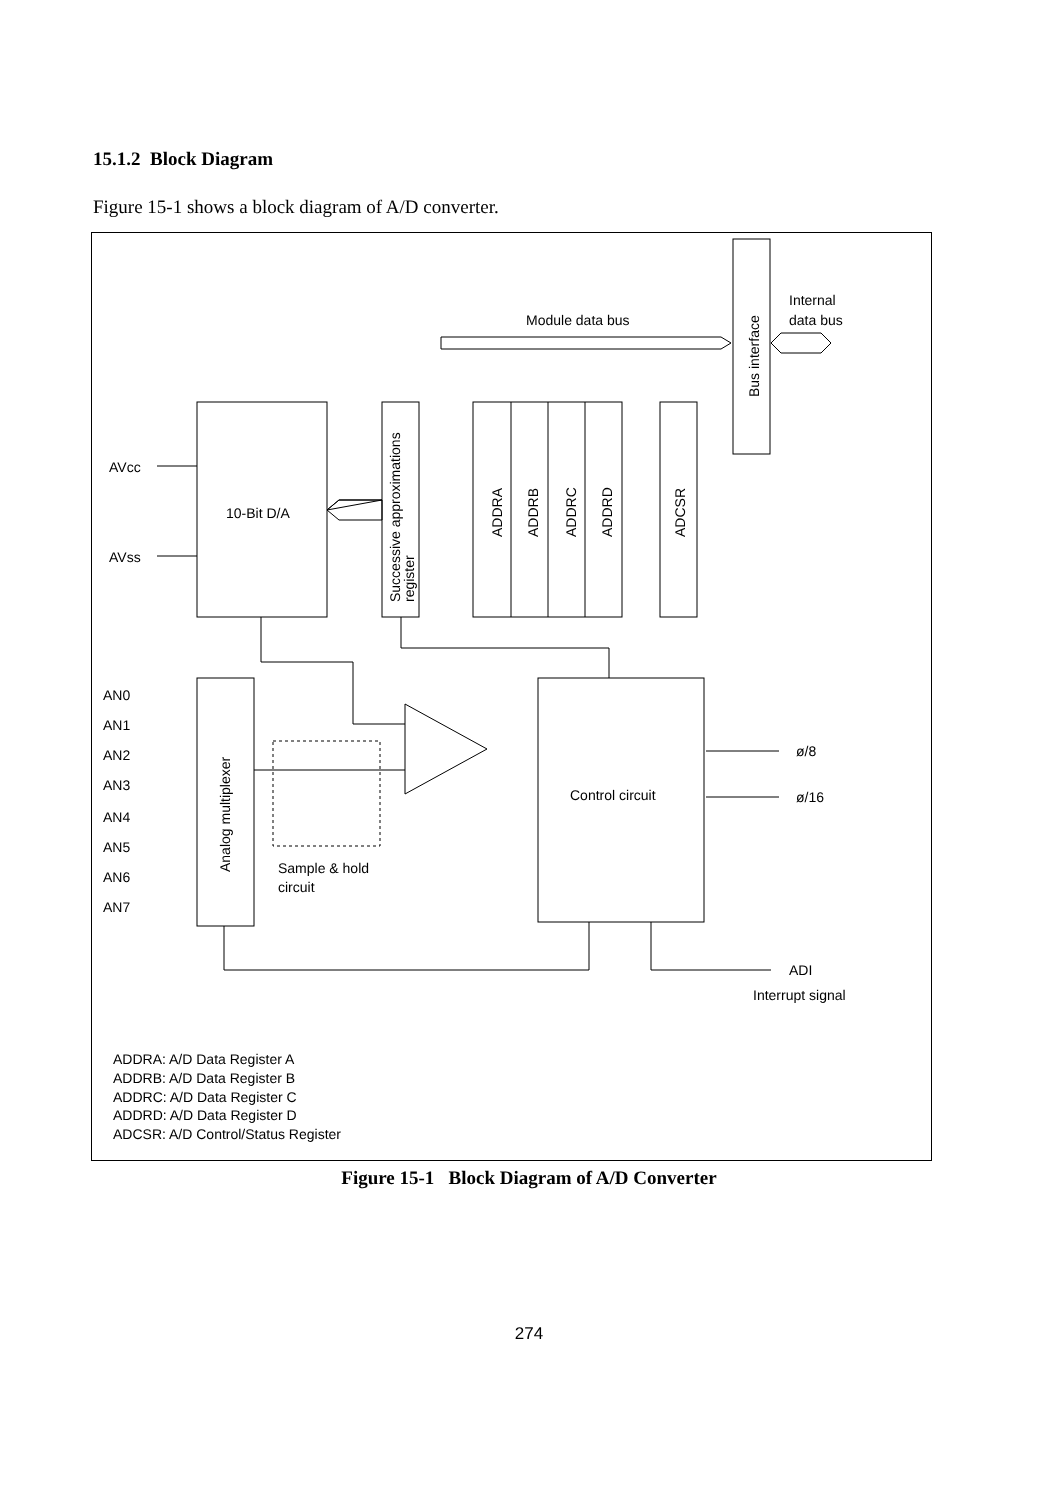15.1.2 Block Diagram
Figure 15-1 shows a block diagram of A/D converter.
Bus interface
Internal
data bus
Module data bus
10-Bit D/A
Successive approximations
register
ADDRA
ADDRB
ADDRC
ADDRD
ADCSR
AVcc
AVss
Analog multiplexer
AN0
AN1
AN2
AN3
AN4
AN5
AN6
AN7
Sample & hold
circuit
Control circuit
ø/8
ø/16
ADI
Interrupt signal
ADDRA: A/D Data Register A
ADDRB: A/D Data Register B
ADDRC: A/D Data Register C
ADDRD: A/D Data Register D
ADCSR: A/D Control/Status Register
Figure 15-1 Block Diagram of A/D Converter
274